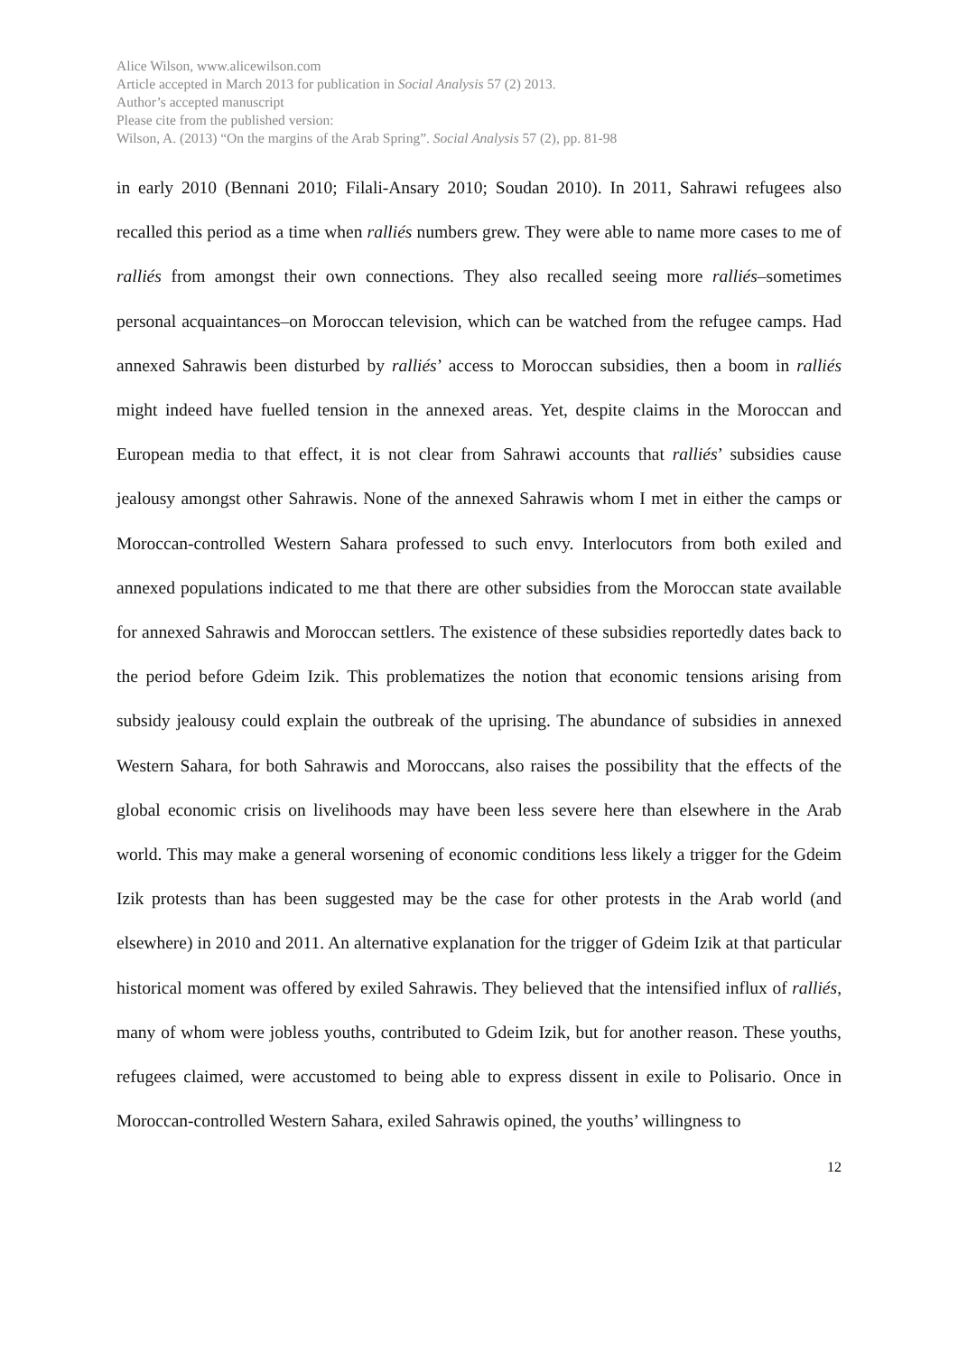Alice Wilson, www.alicewilson.com
Article accepted in March 2013 for publication in Social Analysis 57 (2) 2013.
Author’s accepted manuscript
Please cite from the published version:
Wilson, A. (2013) “On the margins of the Arab Spring”. Social Analysis 57 (2), pp. 81-98
in early 2010 (Bennani 2010; Filali-Ansary 2010; Soudan 2010). In 2011, Sahrawi refugees also recalled this period as a time when ralliés numbers grew. They were able to name more cases to me of ralliés from amongst their own connections. They also recalled seeing more ralliés–sometimes personal acquaintances–on Moroccan television, which can be watched from the refugee camps. Had annexed Sahrawis been disturbed by ralliés’ access to Moroccan subsidies, then a boom in ralliés might indeed have fuelled tension in the annexed areas. Yet, despite claims in the Moroccan and European media to that effect, it is not clear from Sahrawi accounts that ralliés’ subsidies cause jealousy amongst other Sahrawis. None of the annexed Sahrawis whom I met in either the camps or Moroccan-controlled Western Sahara professed to such envy. Interlocutors from both exiled and annexed populations indicated to me that there are other subsidies from the Moroccan state available for annexed Sahrawis and Moroccan settlers. The existence of these subsidies reportedly dates back to the period before Gdeim Izik. This problematizes the notion that economic tensions arising from subsidy jealousy could explain the outbreak of the uprising. The abundance of subsidies in annexed Western Sahara, for both Sahrawis and Moroccans, also raises the possibility that the effects of the global economic crisis on livelihoods may have been less severe here than elsewhere in the Arab world. This may make a general worsening of economic conditions less likely a trigger for the Gdeim Izik protests than has been suggested may be the case for other protests in the Arab world (and elsewhere) in 2010 and 2011. An alternative explanation for the trigger of Gdeim Izik at that particular historical moment was offered by exiled Sahrawis. They believed that the intensified influx of ralliés, many of whom were jobless youths, contributed to Gdeim Izik, but for another reason. These youths, refugees claimed, were accustomed to being able to express dissent in exile to Polisario. Once in Moroccan-controlled Western Sahara, exiled Sahrawis opined, the youths’ willingness to
12